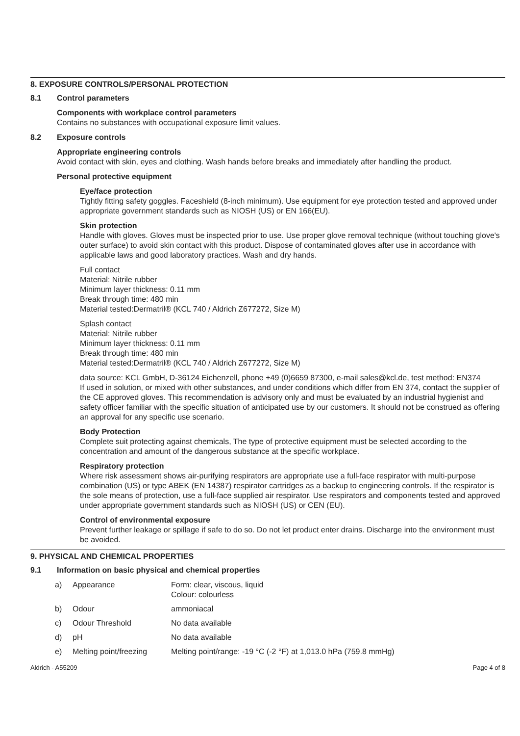8. EXPOSURE CONTROLS/PERSONAL PROTECTION
8.1 Control parameters
Components with workplace control parameters
Contains no substances with occupational exposure limit values.
8.2 Exposure controls
Appropriate engineering controls
Avoid contact with skin, eyes and clothing. Wash hands before breaks and immediately after handling the product.
Personal protective equipment
Eye/face protection
Tightly fitting safety goggles. Faceshield (8-inch minimum). Use equipment for eye protection tested and approved under appropriate government standards such as NIOSH (US) or EN 166(EU).
Skin protection
Handle with gloves. Gloves must be inspected prior to use. Use proper glove removal technique (without touching glove's outer surface) to avoid skin contact with this product. Dispose of contaminated gloves after use in accordance with applicable laws and good laboratory practices. Wash and dry hands.
Full contact
Material: Nitrile rubber
Minimum layer thickness: 0.11 mm
Break through time: 480 min
Material tested:Dermatril® (KCL 740 / Aldrich Z677272, Size M)
Splash contact
Material: Nitrile rubber
Minimum layer thickness: 0.11 mm
Break through time: 480 min
Material tested:Dermatril® (KCL 740 / Aldrich Z677272, Size M)
data source: KCL GmbH, D-36124 Eichenzell, phone +49 (0)6659 87300, e-mail sales@kcl.de, test method: EN374
If used in solution, or mixed with other substances, and under conditions which differ from EN 374, contact the supplier of the CE approved gloves. This recommendation is advisory only and must be evaluated by an industrial hygienist and safety officer familiar with the specific situation of anticipated use by our customers. It should not be construed as offering an approval for any specific use scenario.
Body Protection
Complete suit protecting against chemicals, The type of protective equipment must be selected according to the concentration and amount of the dangerous substance at the specific workplace.
Respiratory protection
Where risk assessment shows air-purifying respirators are appropriate use a full-face respirator with multi-purpose combination (US) or type ABEK (EN 14387) respirator cartridges as a backup to engineering controls. If the respirator is the sole means of protection, use a full-face supplied air respirator. Use respirators and components tested and approved under appropriate government standards such as NIOSH (US) or CEN (EU).
Control of environmental exposure
Prevent further leakage or spillage if safe to do so. Do not let product enter drains. Discharge into the environment must be avoided.
9. PHYSICAL AND CHEMICAL PROPERTIES
9.1 Information on basic physical and chemical properties
| a) | Appearance | Form: clear, viscous, liquid Colour: colourless |
| b) | Odour | ammoniacal |
| c) | Odour Threshold | No data available |
| d) | pH | No data available |
| e) | Melting point/freezing | Melting point/range: -19 °C (-2 °F) at 1,013.0 hPa (759.8 mmHg) |
Aldrich - A55209 Page 4 of 8